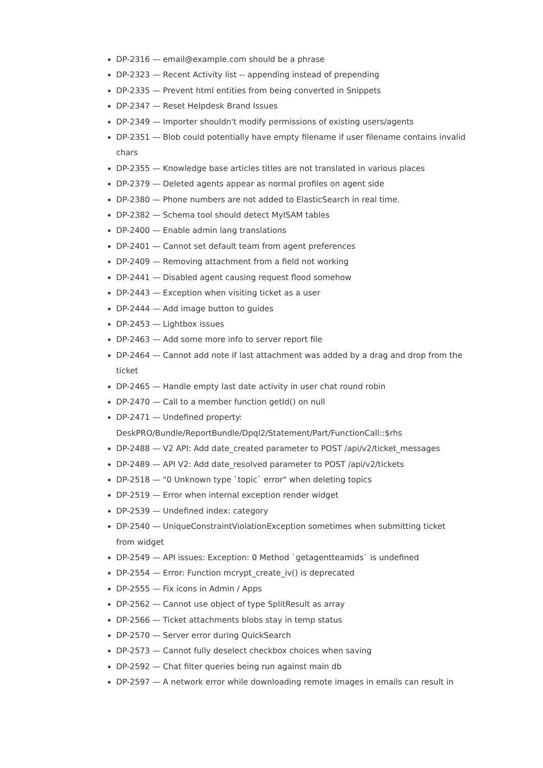DP-2316 — email@example.com should be a phrase
DP-2323 — Recent Activity list -- appending instead of prepending
DP-2335 — Prevent html entities from being converted in Snippets
DP-2347 — Reset Helpdesk Brand Issues
DP-2349 — Importer shouldn't modify permissions of existing users/agents
DP-2351 — Blob could potentially have empty filename if user filename contains invalid chars
DP-2355 — Knowledge base articles titles are not translated in various places
DP-2379 — Deleted agents appear as normal profiles on agent side
DP-2380 — Phone numbers are not added to ElasticSearch in real time.
DP-2382 — Schema tool should detect MyISAM tables
DP-2400 — Enable admin lang translations
DP-2401 — Cannot set default team from agent preferences
DP-2409 — Removing attachment from a field not working
DP-2441 — Disabled agent causing request flood somehow
DP-2443 — Exception when visiting ticket as a user
DP-2444 — Add image button to guides
DP-2453 — Lightbox issues
DP-2463 — Add some more info to server report file
DP-2464 — Cannot add note if last attachment was added by a drag and drop from the ticket
DP-2465 — Handle empty last date activity in user chat round robin
DP-2470 — Call to a member function getId() on null
DP-2471 — Undefined property: DeskPRO/Bundle/ReportBundle/Dpql2/Statement/Part/FunctionCall::$rhs
DP-2488 — V2 API: Add date_created parameter to POST /api/v2/ticket_messages
DP-2489 — API V2: Add date_resolved parameter to POST /api/v2/tickets
DP-2518 — "0 Unknown type `topic` error" when deleting topics
DP-2519 — Error when internal exception render widget
DP-2539 — Undefined index: category
DP-2540 — UniqueConstraintViolationException sometimes when submitting ticket from widget
DP-2549 — API issues: Exception: 0 Method `getagentteamids` is undefined
DP-2554 — Error: Function mcrypt_create_iv() is deprecated
DP-2555 — Fix icons in Admin / Apps
DP-2562 — Cannot use object of type SplitResult as array
DP-2566 — Ticket attachments blobs stay in temp status
DP-2570 — Server error during QuickSearch
DP-2573 — Cannot fully deselect checkbox choices when saving
DP-2592 — Chat filter queries being run against main db
DP-2597 — A network error while downloading remote images in emails can result in